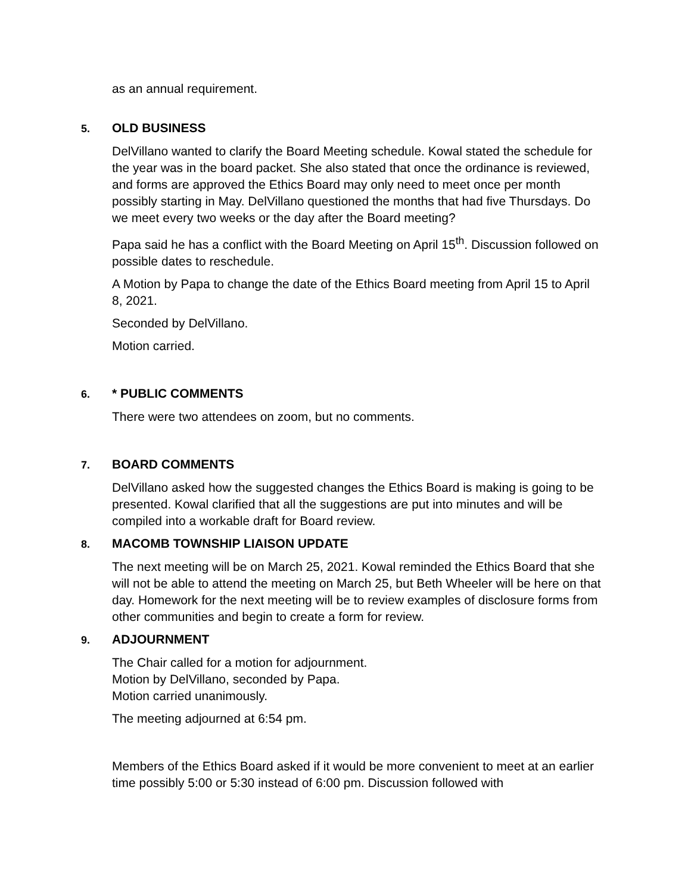as an annual requirement.
5. OLD BUSINESS
DelVillano wanted to clarify the Board Meeting schedule. Kowal stated the schedule for the year was in the board packet. She also stated that once the ordinance is reviewed, and forms are approved the Ethics Board may only need to meet once per month possibly starting in May. DelVillano questioned the months that had five Thursdays. Do we meet every two weeks or the day after the Board meeting?
Papa said he has a conflict with the Board Meeting on April 15<sup>th</sup>. Discussion followed on possible dates to reschedule.
A Motion by Papa to change the date of the Ethics Board meeting from April 15 to April 8, 2021.
Seconded by DelVillano.
Motion carried.
6. * PUBLIC COMMENTS
There were two attendees on zoom, but no comments.
7. BOARD COMMENTS
DelVillano asked how the suggested changes the Ethics Board is making is going to be presented. Kowal clarified that all the suggestions are put into minutes and will be compiled into a workable draft for Board review.
8. MACOMB TOWNSHIP LIAISON UPDATE
The next meeting will be on March 25, 2021. Kowal reminded the Ethics Board that she will not be able to attend the meeting on March 25, but Beth Wheeler will be here on that day. Homework for the next meeting will be to review examples of disclosure forms from other communities and begin to create a form for review.
9. ADJOURNMENT
The Chair called for a motion for adjournment.
Motion by DelVillano, seconded by Papa.
Motion carried unanimously.
The meeting adjourned at 6:54 pm.
Members of the Ethics Board asked if it would be more convenient to meet at an earlier time possibly 5:00 or 5:30 instead of 6:00 pm. Discussion followed with